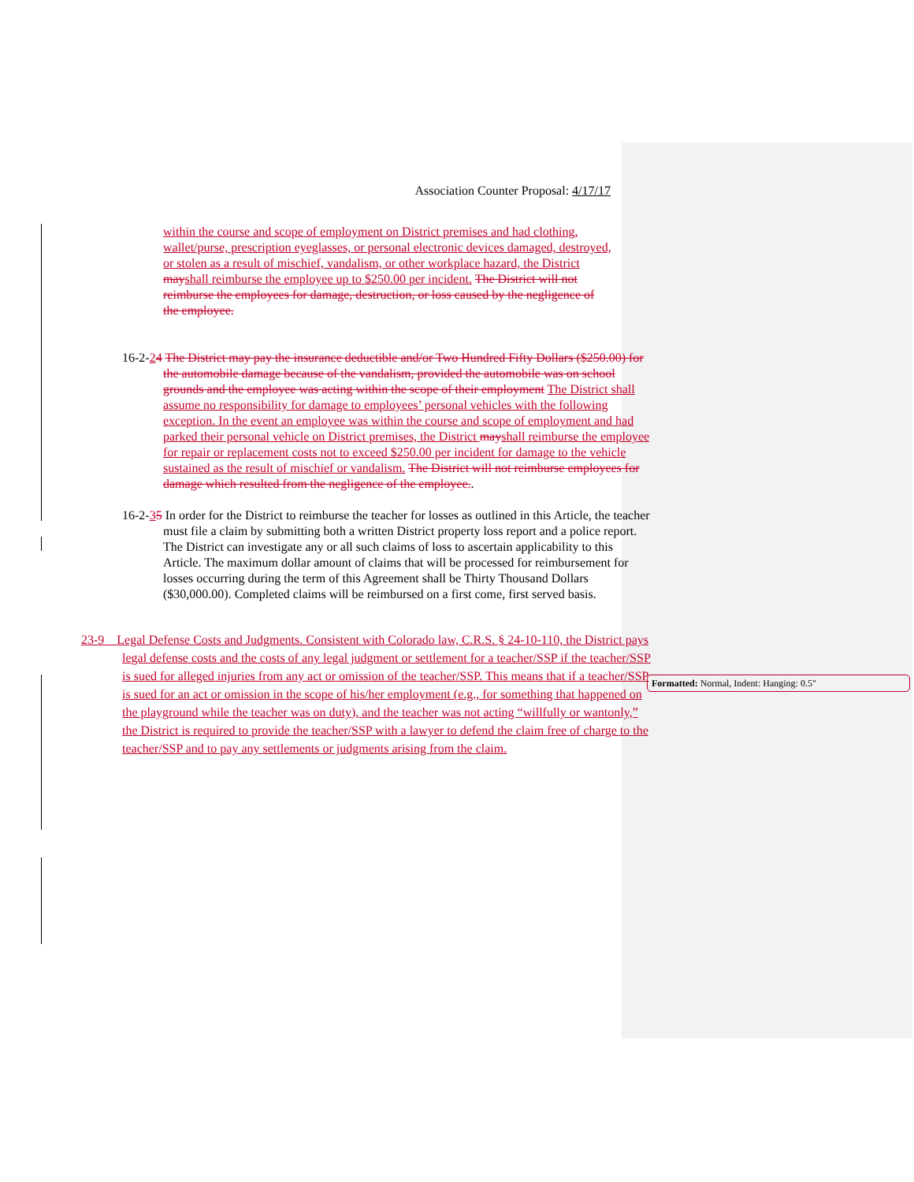Association Counter Proposal: 4/17/17
within the course and scope of employment on District premises and had clothing, wallet/purse, prescription eyeglasses, or personal electronic devices damaged, destroyed, or stolen as a result of mischief, vandalism, or other workplace hazard, the District may shall reimburse the employee up to $250.00 per incident. The District will not reimburse the employees for damage, destruction, or loss caused by the negligence of the employee.
16-2-24 The District may pay the insurance deductible and/or Two Hundred Fifty Dollars ($250.00) for the automobile damage because of the vandalism, provided the automobile was on school grounds and the employee was acting within the scope of their employment The District shall assume no responsibility for damage to employees’ personal vehicles with the following exception. In the event an employee was within the course and scope of employment and had parked their personal vehicle on District premises, the District may shall reimburse the employee for repair or replacement costs not to exceed $250.00 per incident for damage to the vehicle sustained as the result of mischief or vandalism. The District will not reimburse employees for damage which resulted from the negligence of the employee..
16-2-35 In order for the District to reimburse the teacher for losses as outlined in this Article, the teacher must file a claim by submitting both a written District property loss report and a police report. The District can investigate any or all such claims of loss to ascertain applicability to this Article. The maximum dollar amount of claims that will be processed for reimbursement for losses occurring during the term of this Agreement shall be Thirty Thousand Dollars ($30,000.00). Completed claims will be reimbursed on a first come, first served basis.
23-9 Legal Defense Costs and Judgments. Consistent with Colorado law, C.R.S. § 24-10-110, the District pays legal defense costs and the costs of any legal judgment or settlement for a teacher/SSP if the teacher/SSP is sued for alleged injuries from any act or omission of the teacher/SSP. This means that if a teacher/SSP is sued for an act or omission in the scope of his/her employment (e.g., for something that happened on the playground while the teacher was on duty), and the teacher was not acting “willfully or wantonly,” the District is required to provide the teacher/SSP with a lawyer to defend the claim free of charge to the teacher/SSP and to pay any settlements or judgments arising from the claim.
Formatted: Normal, Indent: Hanging: 0.5"